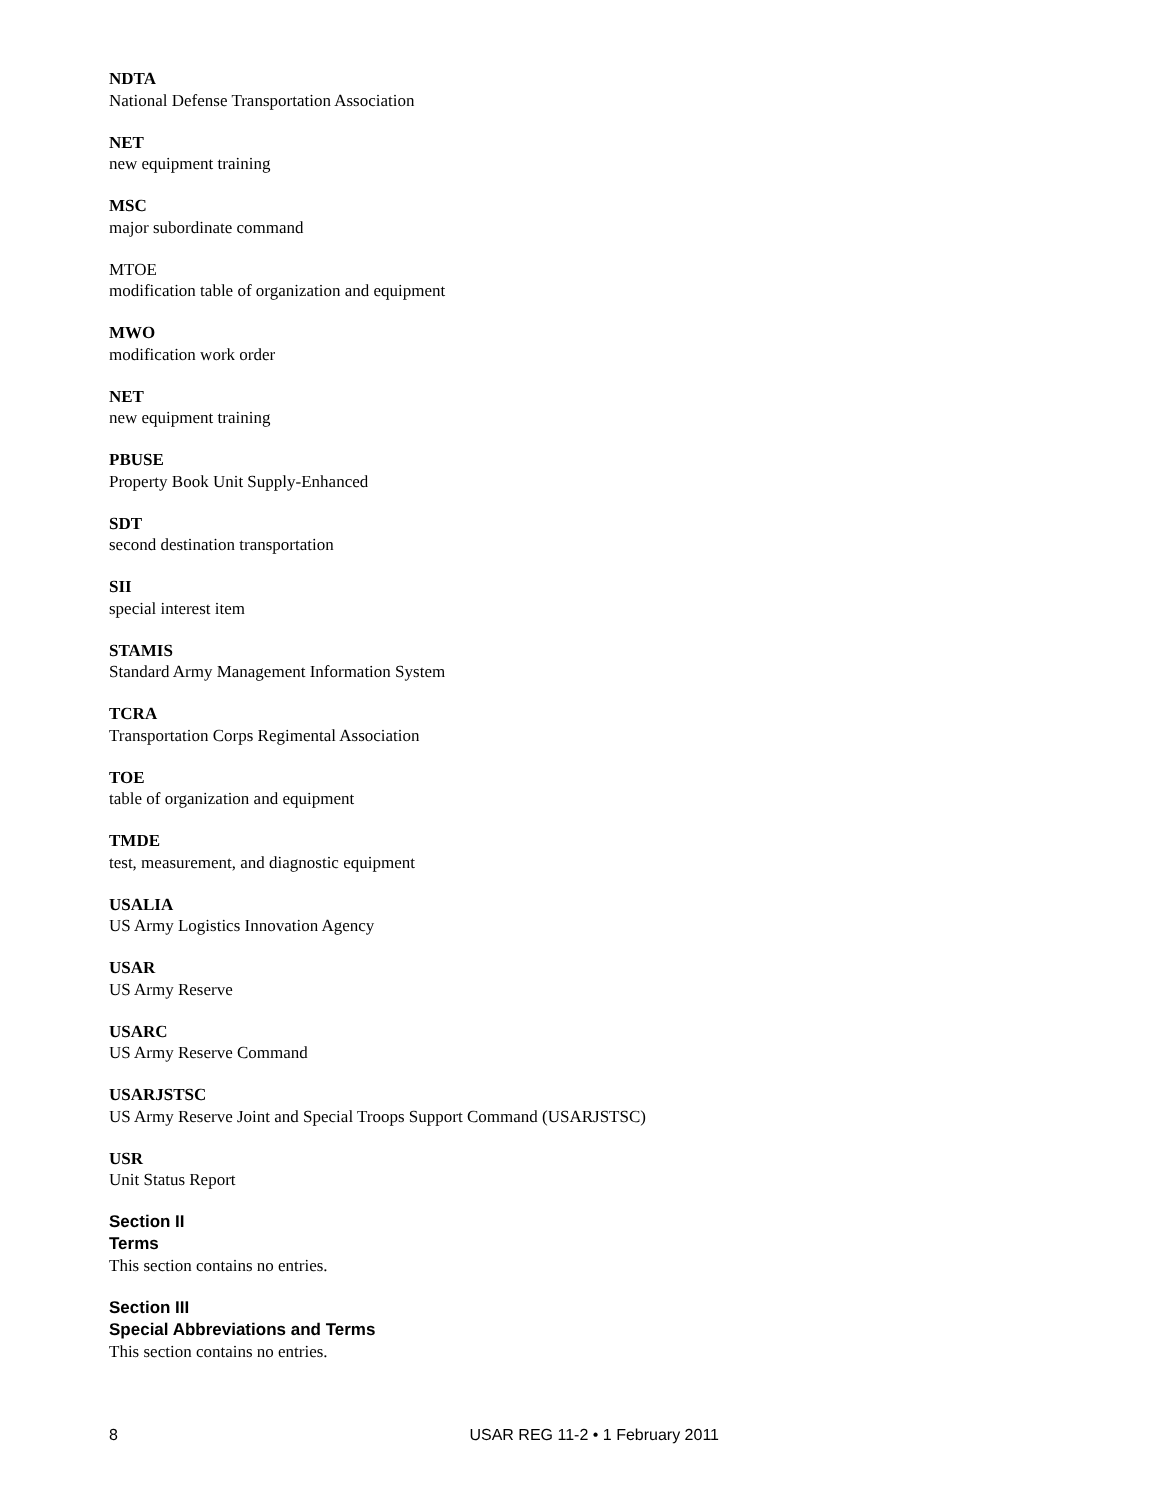NDTA
National Defense Transportation Association
NET
new equipment training
MSC
major subordinate command
MTOE
modification table of organization and equipment
MWO
modification work order
NET
new equipment training
PBUSE
Property Book Unit Supply-Enhanced
SDT
second destination transportation
SII
special interest item
STAMIS
Standard Army Management Information System
TCRA
Transportation Corps Regimental Association
TOE
table of organization and equipment
TMDE
test, measurement, and diagnostic equipment
USALIA
US Army Logistics Innovation Agency
USAR
US Army Reserve
USARC
US Army Reserve Command
USARJSTSC
US Army Reserve Joint and Special Troops Support Command (USARJSTSC)
USR
Unit Status Report
Section II
Terms
This section contains no entries.
Section III
Special Abbreviations and Terms
This section contains no entries.
8 USAR REG 11-2 • 1 February 2011